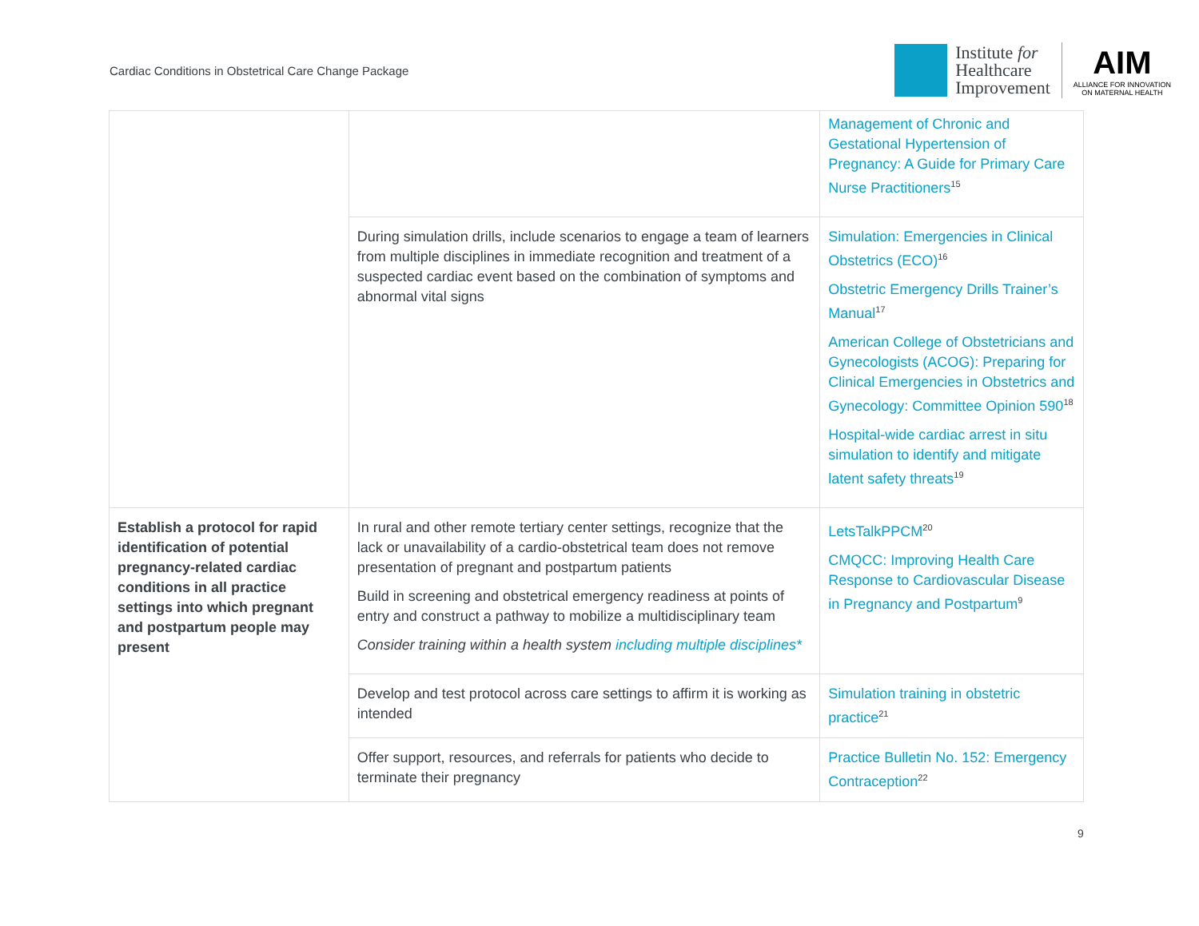Cardiac Conditions in Obstetrical Care Change Package
Institute for
Healthcare
Improvement
AIM
ALLIANCE FOR INNOVATION
ON MATERNAL HEALTH
| | | Management of Chronic and Gestational Hypertension of Pregnancy: A Guide for Primary Care Nurse Practitioners<sup>15</sup> |
| | During simulation drills, include scenarios to engage a team of learners from multiple disciplines in immediate recognition and treatment of a suspected cardiac event based on the combination of symptoms and abnormal vital signs | Simulation: Emergencies in Clinical Obstetrics (ECO)<sup>16</sup> Obstetric Emergency Drills Trainer’s Manual<sup>17</sup> American College of Obstetricians and Gynecologists (ACOG): Preparing for Clinical Emergencies in Obstetrics and Gynecology: Committee Opinion 590<sup>18</sup> Hospital-wide cardiac arrest in situ simulation to identify and mitigate latent safety threats<sup>19</sup> |
| Establish a protocol for rapid identification of potential pregnancy-related cardiac conditions in all practice settings into which pregnant and postpartum people may present | In rural and other remote tertiary center settings, recognize that the lack or unavailability of a cardio-obstetrical team does not remove presentation of pregnant and postpartum patients Build in screening and obstetrical emergency readiness at points of entry and construct a pathway to mobilize a multidisciplinary team Consider training within a health system including multiple disciplines* | LetsTalkPPCM<sup>20</sup> CMQCC: Improving Health Care Response to Cardiovascular Disease in Pregnancy and Postpartum<sup>9</sup> |
| | Develop and test protocol across care settings to affirm it is working as intended | Simulation training in obstetric practice<sup>21</sup> |
| | Offer support, resources, and referrals for patients who decide to terminate their pregnancy | Practice Bulletin No. 152: Emergency Contraception<sup>22</sup> |
9